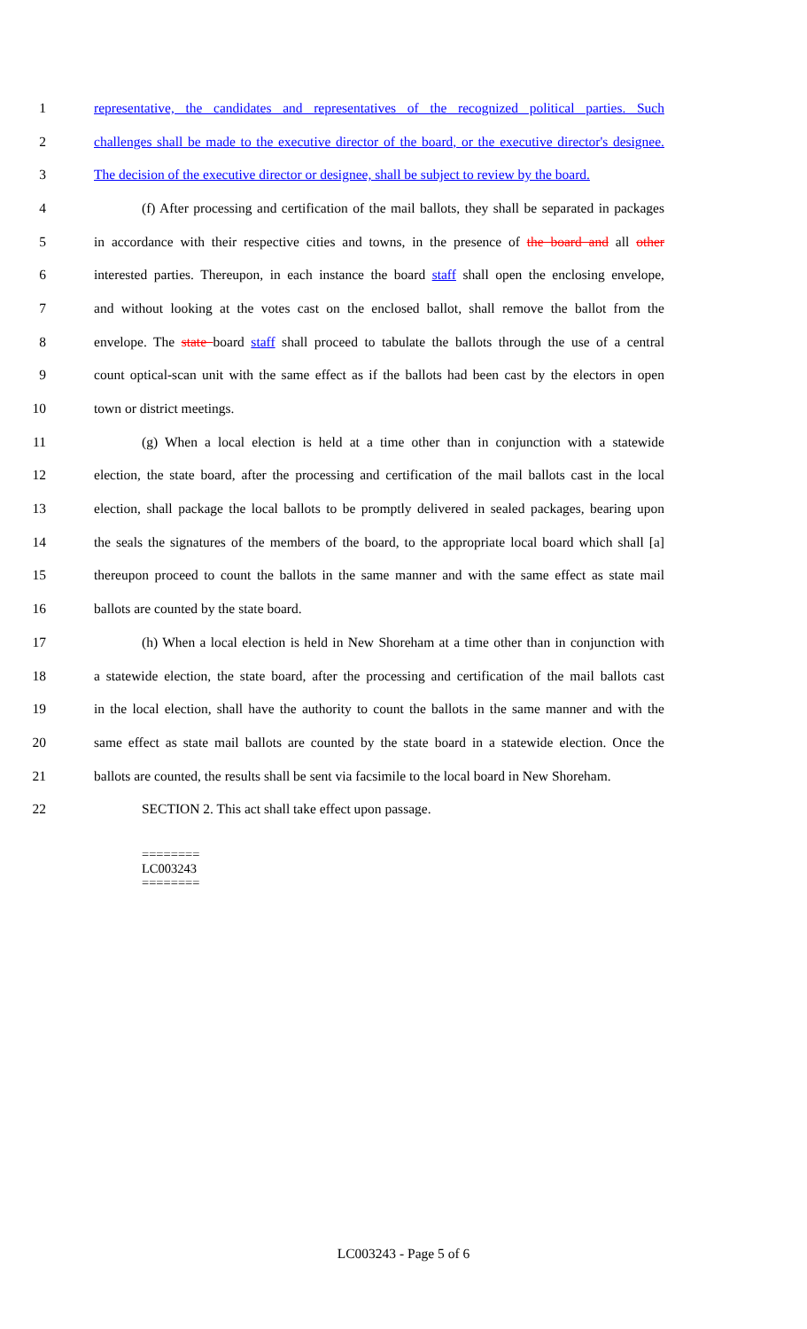1 representative, the candidates and representatives of the recognized political parties. Such
2 challenges shall be made to the executive director of the board, or the executive director's designee.
3 The decision of the executive director or designee, shall be subject to review by the board.
4 (f) After processing and certification of the mail ballots, they shall be separated in packages
5 in accordance with their respective cities and towns, in the presence of the board and all other
6 interested parties. Thereupon, in each instance the board staff shall open the enclosing envelope,
7 and without looking at the votes cast on the enclosed ballot, shall remove the ballot from the
8 envelope. The state board staff shall proceed to tabulate the ballots through the use of a central
9 count optical-scan unit with the same effect as if the ballots had been cast by the electors in open
10 town or district meetings.
11 (g) When a local election is held at a time other than in conjunction with a statewide
12 election, the state board, after the processing and certification of the mail ballots cast in the local
13 election, shall package the local ballots to be promptly delivered in sealed packages, bearing upon
14 the seals the signatures of the members of the board, to the appropriate local board which shall [a]
15 thereupon proceed to count the ballots in the same manner and with the same effect as state mail
16 ballots are counted by the state board.
17 (h) When a local election is held in New Shoreham at a time other than in conjunction with
18 a statewide election, the state board, after the processing and certification of the mail ballots cast
19 in the local election, shall have the authority to count the ballots in the same manner and with the
20 same effect as state mail ballots are counted by the state board in a statewide election. Once the
21 ballots are counted, the results shall be sent via facsimile to the local board in New Shoreham.
22 SECTION 2. This act shall take effect upon passage.
========
LC003243
========
LC003243 - Page 5 of 6